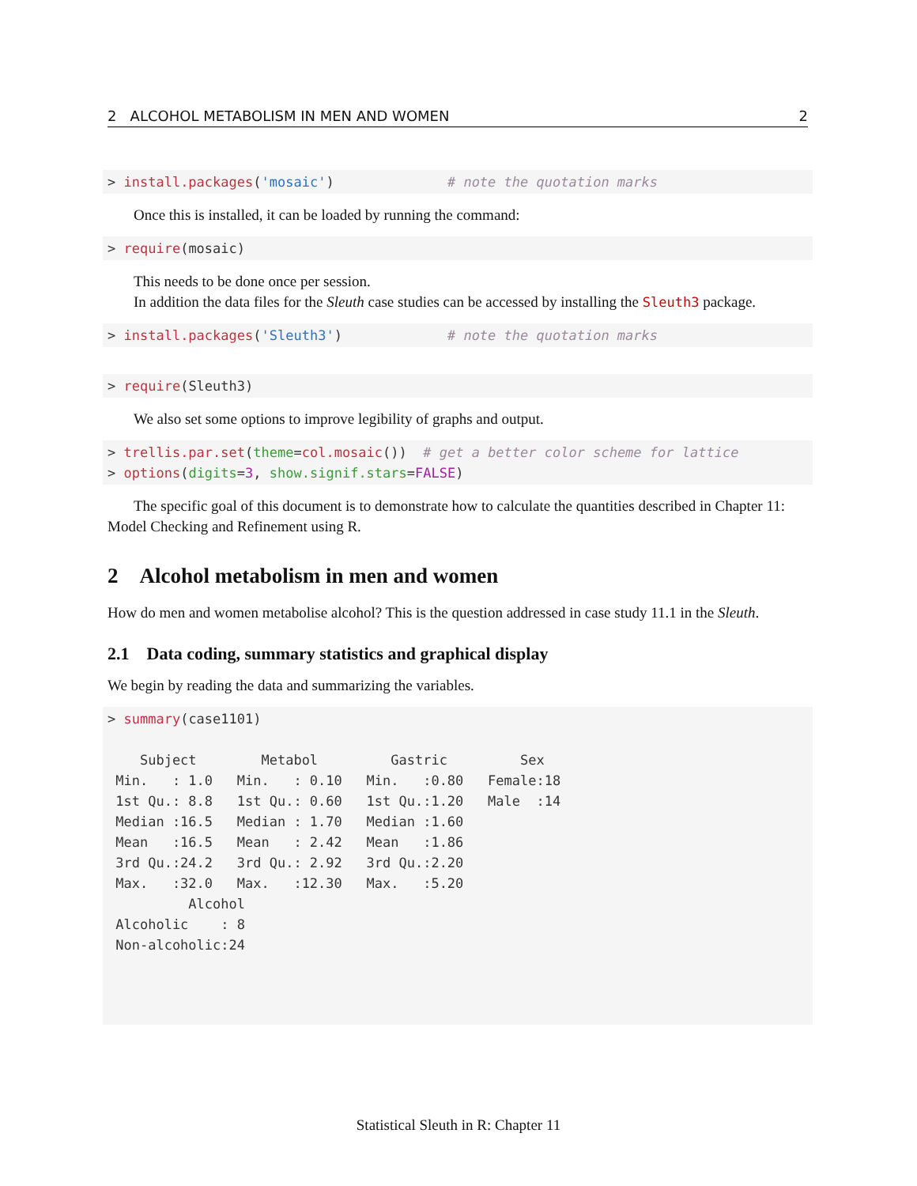2 ALCOHOL METABOLISM IN MEN AND WOMEN 2
> install.packages('mosaic')              # note the quotation marks
Once this is installed, it can be loaded by running the command:
> require(mosaic)
This needs to be done once per session.
In addition the data files for the Sleuth case studies can be accessed by installing the Sleuth3 package.
> install.packages('Sleuth3')             # note the quotation marks
> require(Sleuth3)
We also set some options to improve legibility of graphs and output.
> trellis.par.set(theme=col.mosaic())  # get a better color scheme for lattice
> options(digits=3, show.signif.stars=FALSE)
The specific goal of this document is to demonstrate how to calculate the quantities described in Chapter 11: Model Checking and Refinement using R.
2 Alcohol metabolism in men and women
How do men and women metabolise alcohol? This is the question addressed in case study 11.1 in the Sleuth.
2.1 Data coding, summary statistics and graphical display
We begin by reading the data and summarizing the variables.
> summary(case1101)

    Subject        Metabol         Gastric         Sex    
 Min.   : 1.0   Min.   : 0.10   Min.   :0.80   Female:18  
 1st Qu.: 8.8   1st Qu.: 0.60   1st Qu.:1.20   Male  :14  
 Median :16.5   Median : 1.70   Median :1.60              
 Mean   :16.5   Mean   : 2.42   Mean   :1.86              
 3rd Qu.:24.2   3rd Qu.: 2.92   3rd Qu.:2.20              
 Max.   :32.0   Max.   :12.30   Max.   :5.20              
          Alcohol  
 Alcoholic    : 8  
 Non-alcoholic:24  
Statistical Sleuth in R: Chapter 11